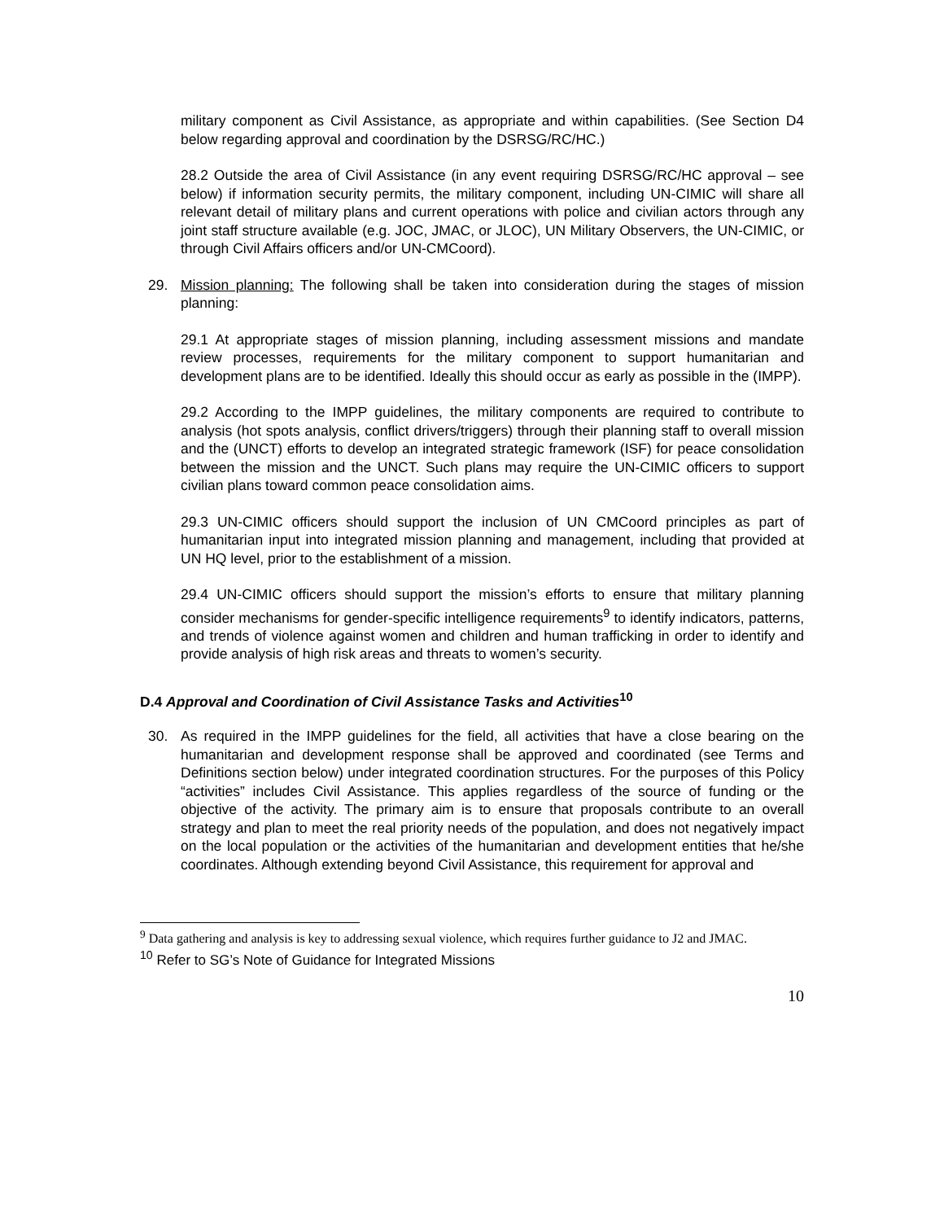military component as Civil Assistance, as appropriate and within capabilities. (See Section D4 below regarding approval and coordination by the DSRSG/RC/HC.)
28.2 Outside the area of Civil Assistance (in any event requiring DSRSG/RC/HC approval – see below) if information security permits, the military component, including UN-CIMIC will share all relevant detail of military plans and current operations with police and civilian actors through any joint staff structure available (e.g. JOC, JMAC, or JLOC), UN Military Observers, the UN-CIMIC, or through Civil Affairs officers and/or UN-CMCoord).
29. Mission planning: The following shall be taken into consideration during the stages of mission planning:
29.1 At appropriate stages of mission planning, including assessment missions and mandate review processes, requirements for the military component to support humanitarian and development plans are to be identified. Ideally this should occur as early as possible in the (IMPP).
29.2 According to the IMPP guidelines, the military components are required to contribute to analysis (hot spots analysis, conflict drivers/triggers) through their planning staff to overall mission and the (UNCT) efforts to develop an integrated strategic framework (ISF) for peace consolidation between the mission and the UNCT. Such plans may require the UN-CIMIC officers to support civilian plans toward common peace consolidation aims.
29.3 UN-CIMIC officers should support the inclusion of UN CMCoord principles as part of humanitarian input into integrated mission planning and management, including that provided at UN HQ level, prior to the establishment of a mission.
29.4 UN-CIMIC officers should support the mission’s efforts to ensure that military planning consider mechanisms for gender-specific intelligence requirements<sup>9</sup> to identify indicators, patterns, and trends of violence against women and children and human trafficking in order to identify and provide analysis of high risk areas and threats to women’s security.
D.4 Approval and Coordination of Civil Assistance Tasks and Activities<sup>10</sup>
30. As required in the IMPP guidelines for the field, all activities that have a close bearing on the humanitarian and development response shall be approved and coordinated (see Terms and Definitions section below) under integrated coordination structures. For the purposes of this Policy “activities” includes Civil Assistance. This applies regardless of the source of funding or the objective of the activity. The primary aim is to ensure that proposals contribute to an overall strategy and plan to meet the real priority needs of the population, and does not negatively impact on the local population or the activities of the humanitarian and development entities that he/she coordinates. Although extending beyond Civil Assistance, this requirement for approval and
<sup>9</sup> Data gathering and analysis is key to addressing sexual violence, which requires further guidance to J2 and JMAC.
<sup>10</sup> Refer to SG’s Note of Guidance for Integrated Missions
10